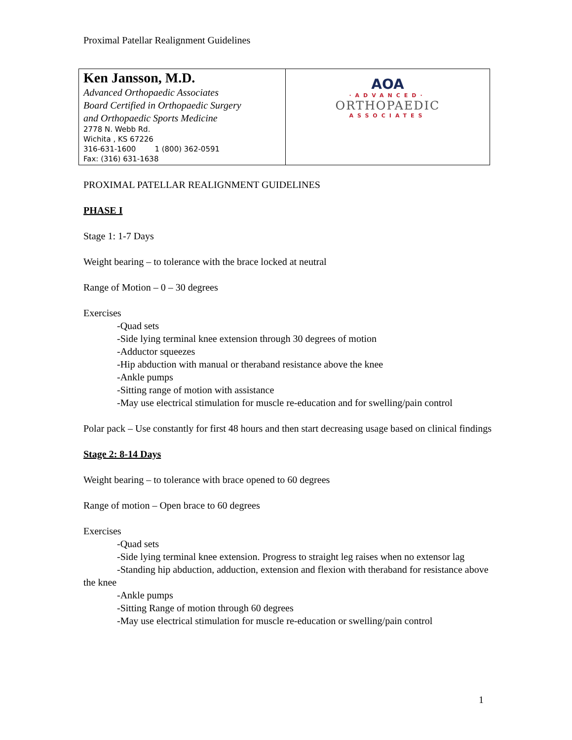Proximal Patellar Realignment Guidelines
| Ken Jansson, M.D. Advanced Orthopaedic Associates Board Certified in Orthopaedic Surgery and Orthopaedic Sports Medicine 2778 N. Webb Rd. Wichita , KS 67226 316-631-1600 1 (800) 362-0591 Fax: (316) 631-1638 | AOA ·ADVANCED· ORTHOPAEDIC ASSOCIATES |
PROXIMAL PATELLAR REALIGNMENT GUIDELINES
PHASE I
Stage 1: 1-7 Days
Weight bearing – to tolerance with the brace locked at neutral
Range of Motion – 0 – 30 degrees
Exercises
-Quad sets
-Side lying terminal knee extension through 30 degrees of motion
-Adductor squeezes
-Hip abduction with manual or theraband resistance above the knee
-Ankle pumps
-Sitting range of motion with assistance
-May use electrical stimulation for muscle re-education and for swelling/pain control
Polar pack – Use constantly for first 48 hours and then start decreasing usage based on clinical findings
Stage 2: 8-14 Days
Weight bearing – to tolerance with brace opened to 60 degrees
Range of motion – Open brace to 60 degrees
Exercises
-Quad sets
-Side lying terminal knee extension. Progress to straight leg raises when no extensor lag
-Standing hip abduction, adduction, extension and flexion with theraband for resistance above the knee
-Ankle pumps
-Sitting Range of motion through 60 degrees
-May use electrical stimulation for muscle re-education or swelling/pain control
1